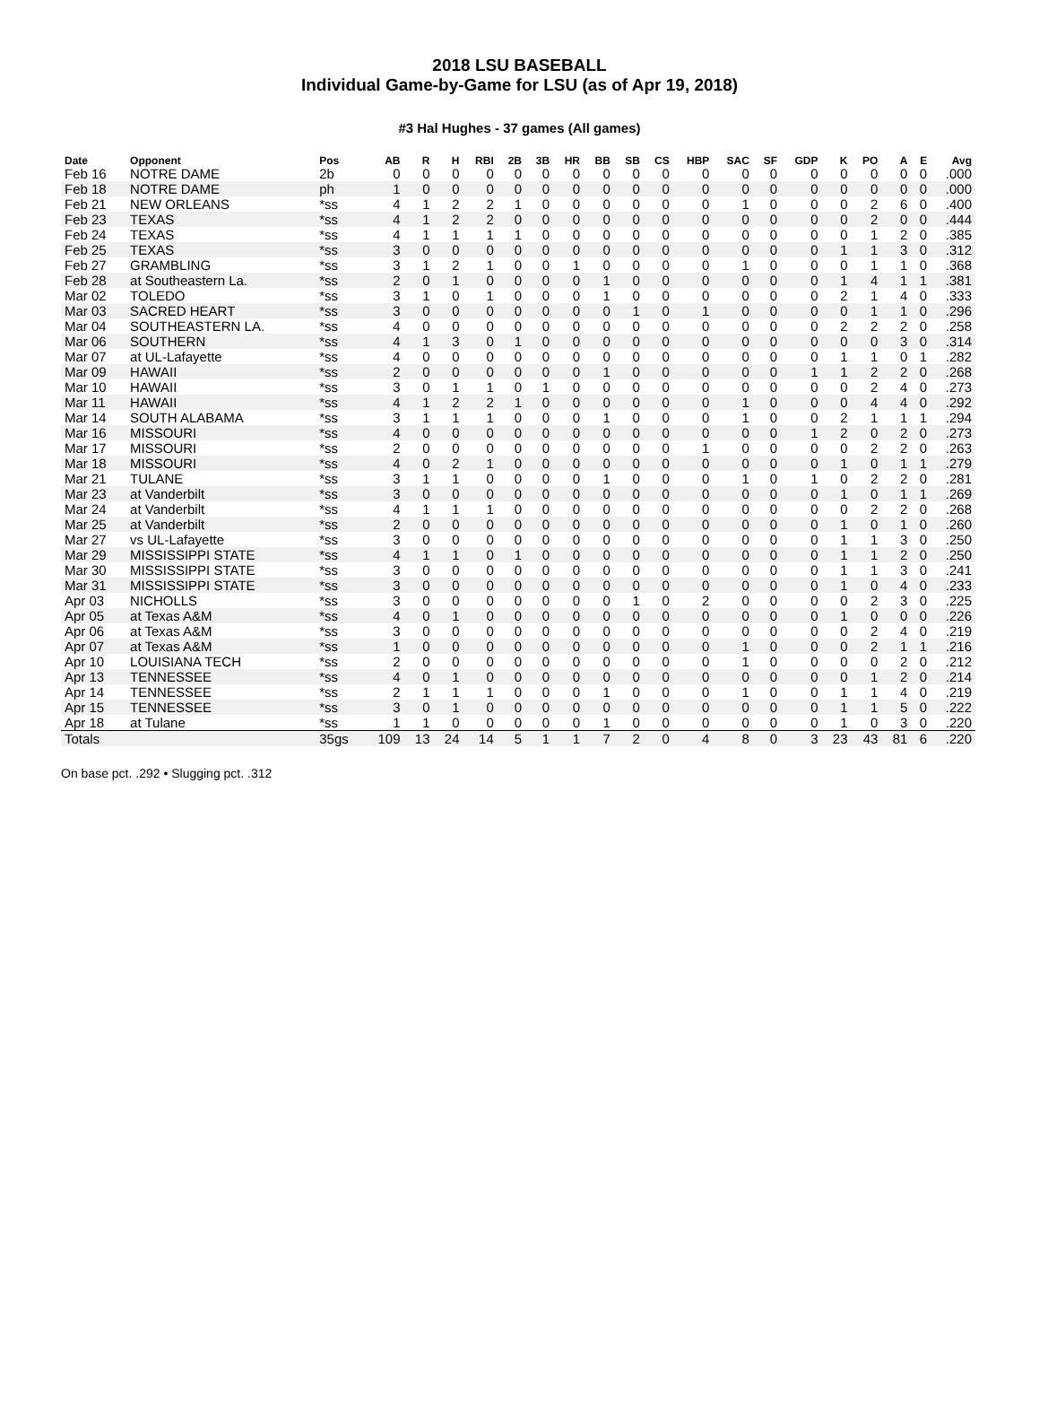2018 LSU BASEBALL
Individual Game-by-Game for LSU (as of Apr 19, 2018)
#3 Hal Hughes - 37 games (All games)
| Date | Opponent | Pos | AB | R | H | RBI | 2B | 3B | HR | BB | SB | CS | HBP | SAC | SF | GDP | K | PO | A | E | Avg |
| --- | --- | --- | --- | --- | --- | --- | --- | --- | --- | --- | --- | --- | --- | --- | --- | --- | --- | --- | --- | --- | --- |
| Feb 16 | NOTRE DAME | 2b | 0 | 0 | 0 | 0 | 0 | 0 | 0 | 0 | 0 | 0 | 0 | 0 | 0 | 0 | 0 | 0 | 0 | 0 | .000 |
| Feb 18 | NOTRE DAME | ph | 1 | 0 | 0 | 0 | 0 | 0 | 0 | 0 | 0 | 0 | 0 | 0 | 0 | 0 | 0 | 0 | 0 | 0 | .000 |
| Feb 21 | NEW ORLEANS | *ss | 4 | 1 | 2 | 2 | 1 | 0 | 0 | 0 | 0 | 0 | 0 | 1 | 0 | 0 | 0 | 2 | 6 | 0 | .400 |
| Feb 23 | TEXAS | *ss | 4 | 1 | 2 | 2 | 0 | 0 | 0 | 0 | 0 | 0 | 0 | 0 | 0 | 0 | 0 | 2 | 0 | 0 | .444 |
| Feb 24 | TEXAS | *ss | 4 | 1 | 1 | 1 | 1 | 0 | 0 | 0 | 0 | 0 | 0 | 0 | 0 | 0 | 0 | 1 | 2 | 0 | .385 |
| Feb 25 | TEXAS | *ss | 3 | 0 | 0 | 0 | 0 | 0 | 0 | 0 | 0 | 0 | 0 | 0 | 0 | 0 | 1 | 1 | 3 | 0 | .312 |
| Feb 27 | GRAMBLING | *ss | 3 | 1 | 2 | 1 | 0 | 0 | 1 | 0 | 0 | 0 | 0 | 1 | 0 | 0 | 0 | 1 | 1 | 0 | .368 |
| Feb 28 | at Southeastern La. | *ss | 2 | 0 | 1 | 0 | 0 | 0 | 0 | 1 | 0 | 0 | 0 | 0 | 0 | 0 | 1 | 4 | 1 | 1 | .381 |
| Mar 02 | TOLEDO | *ss | 3 | 1 | 0 | 1 | 0 | 0 | 0 | 1 | 0 | 0 | 0 | 0 | 0 | 0 | 2 | 1 | 4 | 0 | .333 |
| Mar 03 | SACRED HEART | *ss | 3 | 0 | 0 | 0 | 0 | 0 | 0 | 0 | 1 | 0 | 1 | 0 | 0 | 0 | 0 | 1 | 1 | 0 | .296 |
| Mar 04 | SOUTHEASTERN LA. | *ss | 4 | 0 | 0 | 0 | 0 | 0 | 0 | 0 | 0 | 0 | 0 | 0 | 0 | 0 | 2 | 2 | 2 | 0 | .258 |
| Mar 06 | SOUTHERN | *ss | 4 | 1 | 3 | 0 | 1 | 0 | 0 | 0 | 0 | 0 | 0 | 0 | 0 | 0 | 0 | 0 | 3 | 0 | .314 |
| Mar 07 | at UL-Lafayette | *ss | 4 | 0 | 0 | 0 | 0 | 0 | 0 | 0 | 0 | 0 | 0 | 0 | 0 | 0 | 1 | 1 | 0 | 1 | .282 |
| Mar 09 | HAWAII | *ss | 2 | 0 | 0 | 0 | 0 | 0 | 0 | 1 | 0 | 0 | 0 | 0 | 0 | 1 | 1 | 2 | 2 | 0 | .268 |
| Mar 10 | HAWAII | *ss | 3 | 0 | 1 | 1 | 0 | 1 | 0 | 0 | 0 | 0 | 0 | 0 | 0 | 0 | 0 | 2 | 4 | 0 | .273 |
| Mar 11 | HAWAII | *ss | 4 | 1 | 2 | 2 | 1 | 0 | 0 | 0 | 0 | 0 | 0 | 1 | 0 | 0 | 0 | 4 | 4 | 0 | .292 |
| Mar 14 | SOUTH ALABAMA | *ss | 3 | 1 | 1 | 1 | 0 | 0 | 0 | 1 | 0 | 0 | 0 | 1 | 0 | 0 | 2 | 1 | 1 | 1 | .294 |
| Mar 16 | MISSOURI | *ss | 4 | 0 | 0 | 0 | 0 | 0 | 0 | 0 | 0 | 0 | 0 | 0 | 0 | 1 | 2 | 0 | 2 | 0 | .273 |
| Mar 17 | MISSOURI | *ss | 2 | 0 | 0 | 0 | 0 | 0 | 0 | 0 | 0 | 0 | 1 | 0 | 0 | 0 | 0 | 2 | 2 | 0 | .263 |
| Mar 18 | MISSOURI | *ss | 4 | 0 | 2 | 1 | 0 | 0 | 0 | 0 | 0 | 0 | 0 | 0 | 0 | 0 | 1 | 0 | 1 | 1 | .279 |
| Mar 21 | TULANE | *ss | 3 | 1 | 1 | 0 | 0 | 0 | 0 | 1 | 0 | 0 | 0 | 1 | 0 | 1 | 0 | 2 | 2 | 0 | .281 |
| Mar 23 | at Vanderbilt | *ss | 3 | 0 | 0 | 0 | 0 | 0 | 0 | 0 | 0 | 0 | 0 | 0 | 0 | 0 | 1 | 0 | 1 | 1 | .269 |
| Mar 24 | at Vanderbilt | *ss | 4 | 1 | 1 | 1 | 0 | 0 | 0 | 0 | 0 | 0 | 0 | 0 | 0 | 0 | 0 | 2 | 2 | 0 | .268 |
| Mar 25 | at Vanderbilt | *ss | 2 | 0 | 0 | 0 | 0 | 0 | 0 | 0 | 0 | 0 | 0 | 0 | 0 | 0 | 1 | 0 | 1 | 0 | .260 |
| Mar 27 | vs UL-Lafayette | *ss | 3 | 0 | 0 | 0 | 0 | 0 | 0 | 0 | 0 | 0 | 0 | 0 | 0 | 0 | 1 | 1 | 3 | 0 | .250 |
| Mar 29 | MISSISSIPPI STATE | *ss | 4 | 1 | 1 | 0 | 1 | 0 | 0 | 0 | 0 | 0 | 0 | 0 | 0 | 0 | 1 | 1 | 2 | 0 | .250 |
| Mar 30 | MISSISSIPPI STATE | *ss | 3 | 0 | 0 | 0 | 0 | 0 | 0 | 0 | 0 | 0 | 0 | 0 | 0 | 0 | 1 | 1 | 3 | 0 | .241 |
| Mar 31 | MISSISSIPPI STATE | *ss | 3 | 0 | 0 | 0 | 0 | 0 | 0 | 0 | 0 | 0 | 0 | 0 | 0 | 0 | 1 | 0 | 4 | 0 | .233 |
| Apr 03 | NICHOLLS | *ss | 3 | 0 | 0 | 0 | 0 | 0 | 0 | 0 | 1 | 0 | 2 | 0 | 0 | 0 | 0 | 2 | 3 | 0 | .225 |
| Apr 05 | at Texas A&M | *ss | 4 | 0 | 1 | 0 | 0 | 0 | 0 | 0 | 0 | 0 | 0 | 0 | 0 | 0 | 1 | 0 | 0 | 0 | .226 |
| Apr 06 | at Texas A&M | *ss | 3 | 0 | 0 | 0 | 0 | 0 | 0 | 0 | 0 | 0 | 0 | 0 | 0 | 0 | 0 | 2 | 4 | 0 | .219 |
| Apr 07 | at Texas A&M | *ss | 1 | 0 | 0 | 0 | 0 | 0 | 0 | 0 | 0 | 0 | 0 | 1 | 0 | 0 | 0 | 2 | 1 | 1 | .216 |
| Apr 10 | LOUISIANA TECH | *ss | 2 | 0 | 0 | 0 | 0 | 0 | 0 | 0 | 0 | 0 | 0 | 1 | 0 | 0 | 0 | 0 | 2 | 0 | .212 |
| Apr 13 | TENNESSEE | *ss | 4 | 0 | 1 | 0 | 0 | 0 | 0 | 0 | 0 | 0 | 0 | 0 | 0 | 0 | 0 | 1 | 2 | 0 | .214 |
| Apr 14 | TENNESSEE | *ss | 2 | 1 | 1 | 1 | 0 | 0 | 0 | 1 | 0 | 0 | 0 | 1 | 0 | 0 | 1 | 1 | 4 | 0 | .219 |
| Apr 15 | TENNESSEE | *ss | 3 | 0 | 1 | 0 | 0 | 0 | 0 | 0 | 0 | 0 | 0 | 0 | 0 | 0 | 1 | 1 | 5 | 0 | .222 |
| Apr 18 | at Tulane | *ss | 1 | 1 | 0 | 0 | 0 | 0 | 0 | 1 | 0 | 0 | 0 | 0 | 0 | 0 | 1 | 0 | 3 | 0 | .220 |
| Totals | | 35gs | 109 | 13 | 24 | 14 | 5 | 1 | 1 | 7 | 2 | 0 | 4 | 8 | 0 | 3 | 23 | 43 | 81 | 6 | .220 |
On base pct. .292 • Slugging pct. .312